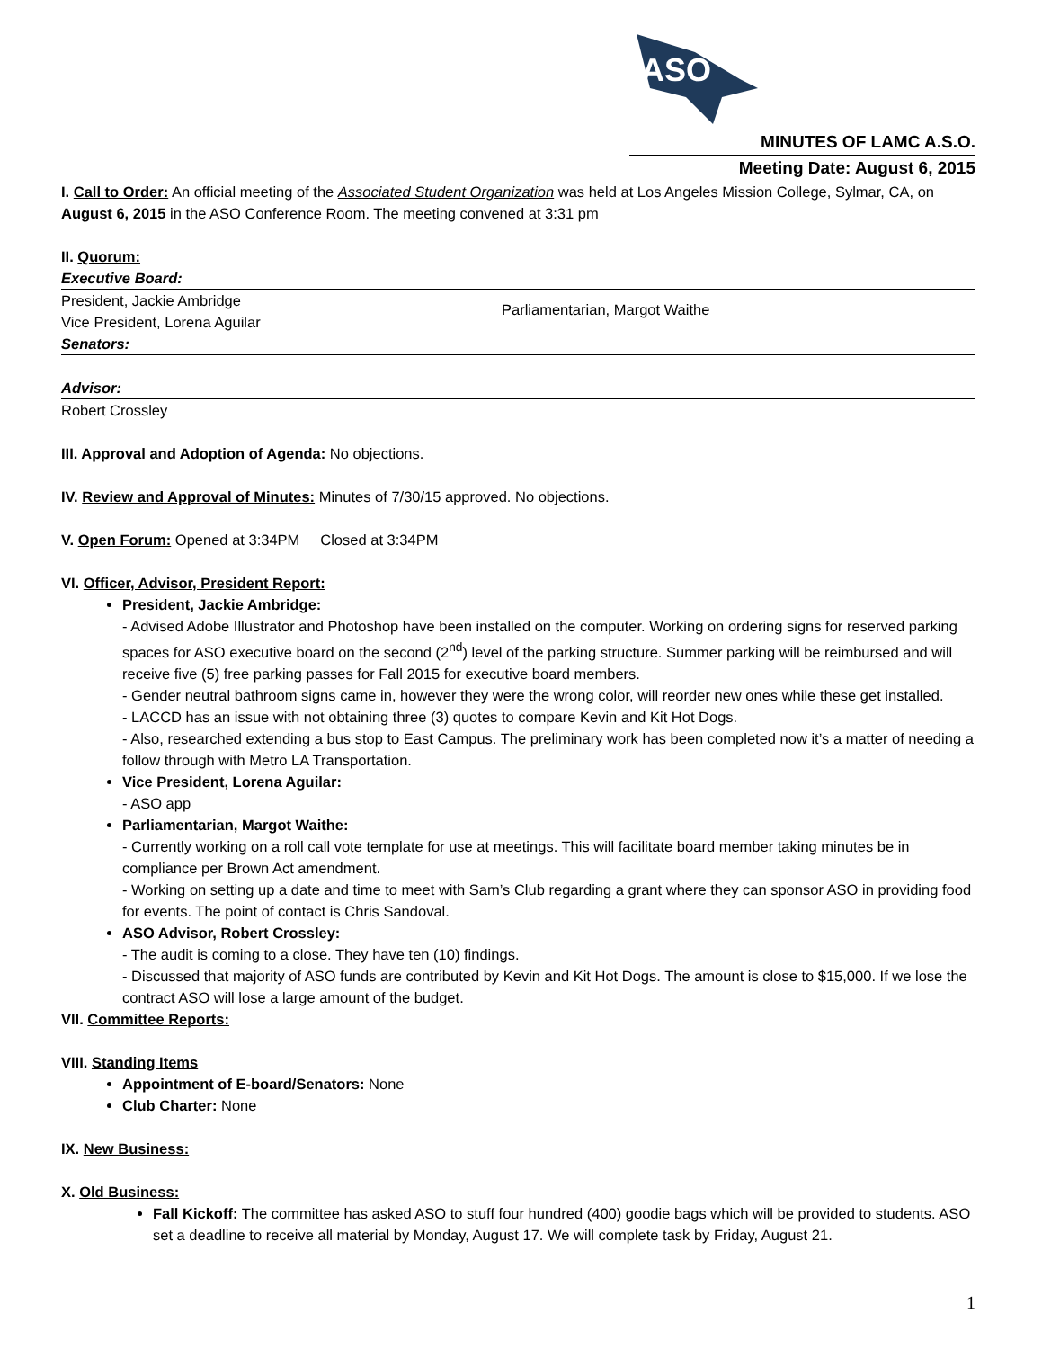ASO
MINUTES OF LAMC A.S.O.
Meeting Date: August 6, 2015
I. Call to Order: An official meeting of the Associated Student Organization was held at Los Angeles Mission College, Sylmar, CA, on August 6, 2015 in the ASO Conference Room. The meeting convened at 3:31 pm
II. Quorum:
Executive Board:
President, Jackie Ambridge
Vice President, Lorena Aguilar
Parliamentarian, Margot Waithe
Senators:
Advisor:
Robert Crossley
III. Approval and Adoption of Agenda: No objections.
IV. Review and Approval of Minutes: Minutes of 7/30/15 approved. No objections.
V. Open Forum: Opened at 3:34PM Closed at 3:34PM
VI. Officer, Advisor, President Report:
President, Jackie Ambridge:
- Advised Adobe Illustrator and Photoshop have been installed on the computer. Working on ordering signs for reserved parking spaces for ASO executive board on the second (2<sup>nd</sup>) level of the parking structure. Summer parking will be reimbursed and will receive five (5) free parking passes for Fall 2015 for executive board members.
- Gender neutral bathroom signs came in, however they were the wrong color, will reorder new ones while these get installed.
- LACCD has an issue with not obtaining three (3) quotes to compare Kevin and Kit Hot Dogs.
- Also, researched extending a bus stop to East Campus. The preliminary work has been completed now it’s a matter of needing a follow through with Metro LA Transportation.
Vice President, Lorena Aguilar:
- ASO app
Parliamentarian, Margot Waithe:
- Currently working on a roll call vote template for use at meetings. This will facilitate board member taking minutes be in compliance per Brown Act amendment.
- Working on setting up a date and time to meet with Sam’s Club regarding a grant where they can sponsor ASO in providing food for events. The point of contact is Chris Sandoval.
ASO Advisor, Robert Crossley:
- The audit is coming to a close. They have ten (10) findings.
- Discussed that majority of ASO funds are contributed by Kevin and Kit Hot Dogs. The amount is close to $15,000. If we lose the contract ASO will lose a large amount of the budget.
VII. Committee Reports:
VIII. Standing Items
Appointment of E-board/Senators: None
Club Charter: None
IX. New Business:
X. Old Business:
Fall Kickoff: The committee has asked ASO to stuff four hundred (400) goodie bags which will be provided to students. ASO set a deadline to receive all material by Monday, August 17. We will complete task by Friday, August 21.
1